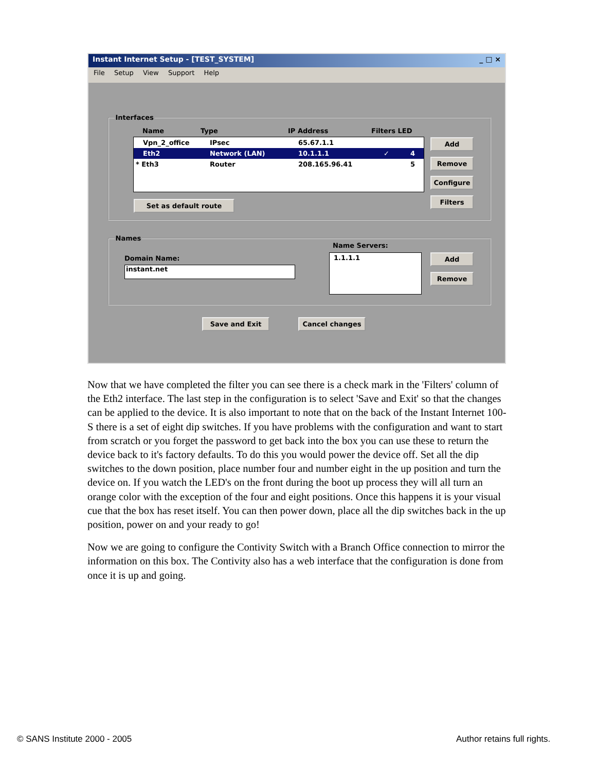Instant Internet Setup - [TEST_SYSTEM] _ □ ×
File Setup View Support Help
Interfaces
Name Type IP Address Filters LED
Vpn_2_office IPsec 65.67.1.1
Eth2 Network (LAN) 10.1.1.1 ✓ 4
* Eth3 Router 208.165.96.41 5
Add
Remove
Configure
Filters
Set as default route
Names
Name Servers:
Domain Name:
instant.net
1.1.1.1 Add
Remove
Save and Exit Cancel changes
Now that we have completed the filter you can see there is a check mark in the 'Filters' column of the Eth2 interface. The last step in the configuration is to select 'Save and Exit' so that the changes can be applied to the device. It is also important to note that on the back of the Instant Internet 100-S there is a set of eight dip switches. If you have problems with the configuration and want to start from scratch or you forget the password to get back into the box you can use these to return the device back to it's factory defaults. To do this you would power the device off. Set all the dip switches to the down position, place number four and number eight in the up position and turn the device on. If you watch the LED's on the front during the boot up process they will all turn an orange color with the exception of the four and eight positions. Once this happens it is your visual cue that the box has reset itself. You can then power down, place all the dip switches back in the up position, power on and your ready to go!
Now we are going to configure the Contivity Switch with a Branch Office connection to mirror the information on this box. The Contivity also has a web interface that the configuration is done from once it is up and going.
© SANS Institute 2000 - 2005 Author retains full rights.